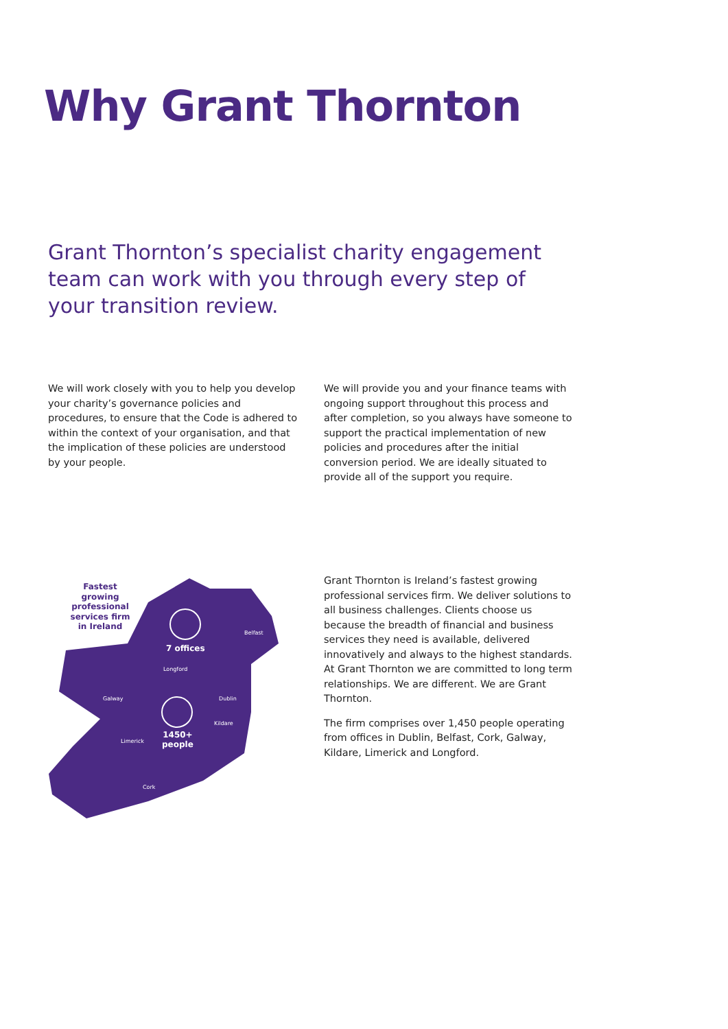Why Grant Thornton
Grant Thornton’s specialist charity engagement team can work with you through every step of your transition review.
We will work closely with you to help you develop your charity’s governance policies and procedures, to ensure that the Code is adhered to within the context of your organisation, and that the implication of these policies are understood by your people.
We will provide you and your finance teams with ongoing support throughout this process and after completion, so you always have someone to support the practical implementation of new policies and procedures after the initial conversion period. We are ideally situated to provide all of the support you require.
Fastest growing professional services firm in Ireland
7 offices
Belfast
Longford
Galway Dublin
Kildare
1450+
people Limerick
Cork
Grant Thornton is Ireland’s fastest growing professional services firm. We deliver solutions to all business challenges. Clients choose us because the breadth of financial and business services they need is available, delivered innovatively and always to the highest standards. At Grant Thornton we are committed to long term relationships. We are different. We are Grant Thornton.
The firm comprises over 1,450 people operating from offices in Dublin, Belfast, Cork, Galway, Kildare, Limerick and Longford.